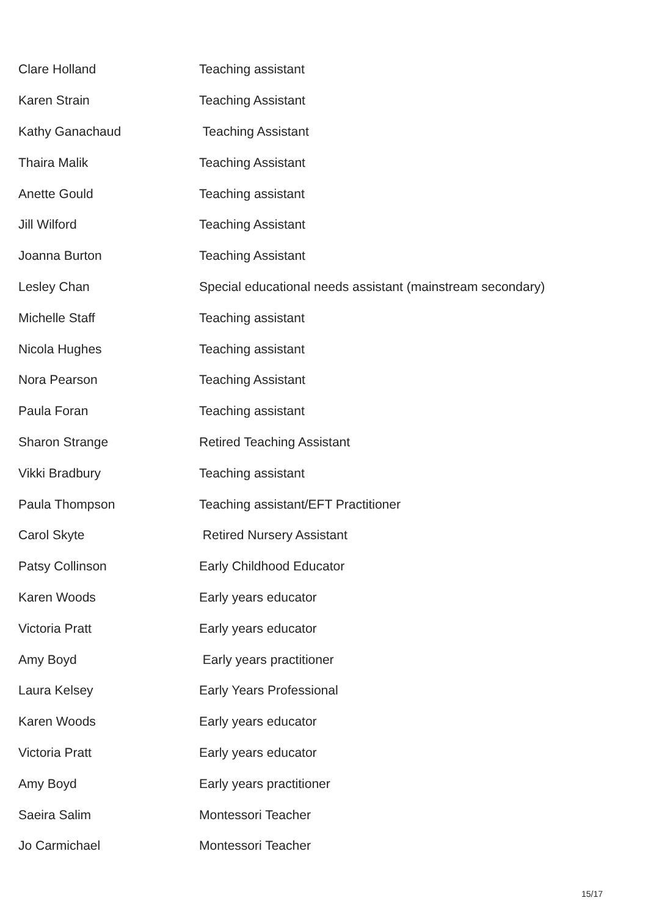| Clare Holland | Teaching assistant |
| Karen Strain | Teaching Assistant |
| Kathy Ganachaud | Teaching Assistant |
| Thaira Malik | Teaching Assistant |
| Anette Gould | Teaching assistant |
| Jill Wilford | Teaching Assistant |
| Joanna Burton | Teaching Assistant |
| Lesley Chan | Special educational needs assistant (mainstream secondary) |
| Michelle Staff | Teaching assistant |
| Nicola Hughes | Teaching assistant |
| Nora Pearson | Teaching Assistant |
| Paula Foran | Teaching assistant |
| Sharon Strange | Retired Teaching Assistant |
| Vikki Bradbury | Teaching assistant |
| Paula Thompson | Teaching assistant/EFT Practitioner |
| Carol Skyte | Retired Nursery Assistant |
| Patsy Collinson | Early Childhood Educator |
| Karen Woods | Early years educator |
| Victoria Pratt | Early years educator |
| Amy Boyd | Early years practitioner |
| Laura Kelsey | Early Years Professional |
| Karen Woods | Early years educator |
| Victoria Pratt | Early years educator |
| Amy Boyd | Early years practitioner |
| Saeira Salim | Montessori Teacher |
| Jo Carmichael | Montessori Teacher |
15/17